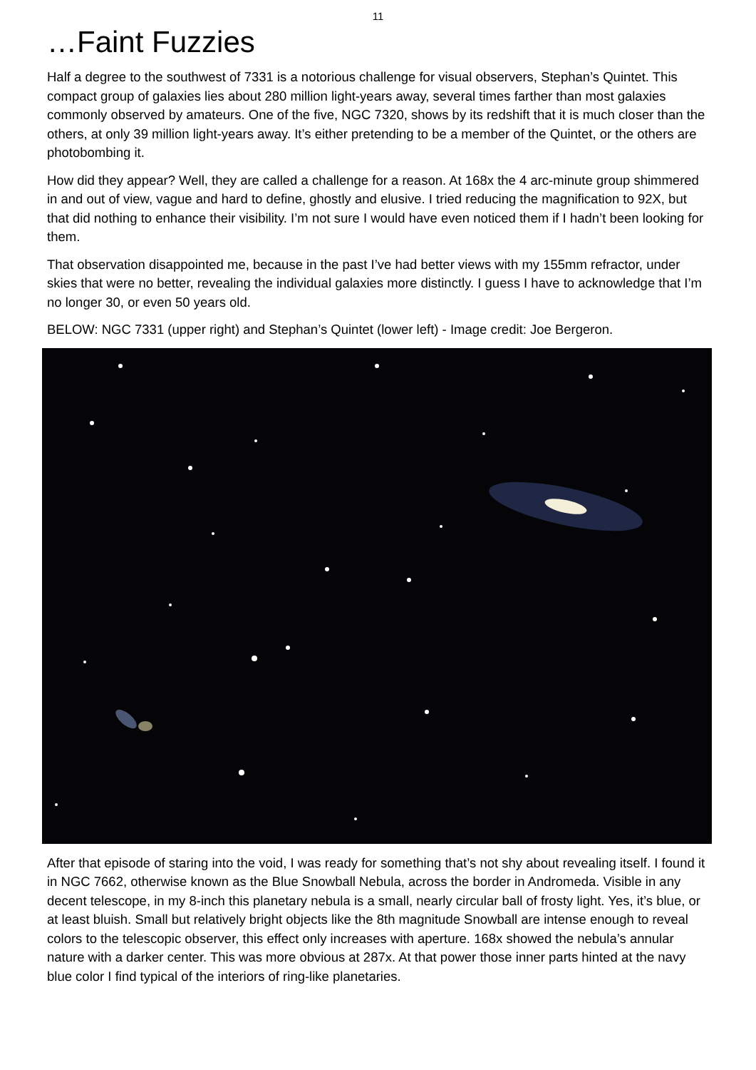11
…Faint Fuzzies
Half a degree to the southwest of 7331 is a notorious challenge for visual observers, Stephan’s Quintet. This compact group of galaxies lies about 280 million light-years away, several times farther than most galaxies commonly observed by amateurs. One of the five, NGC 7320, shows by its redshift that it is much closer than the others, at only 39 million light-years away. It’s either pretending to be a member of the Quintet, or the others are photobombing it.
How did they appear? Well, they are called a challenge for a reason. At 168x the 4 arc-minute group shimmered in and out of view, vague and hard to define, ghostly and elusive. I tried reducing the magnification to 92X, but that did nothing to enhance their visibility. I’m not sure I would have even noticed them if I hadn’t been looking for them.
That observation disappointed me, because in the past I’ve had better views with my 155mm refractor, under skies that were no better, revealing the individual galaxies more distinctly. I guess I have to acknowledge that I’m no longer 30, or even 50 years old.
BELOW: NGC 7331 (upper right) and Stephan’s Quintet (lower left) - Image credit: Joe Bergeron.
After that episode of staring into the void, I was ready for something that’s not shy about revealing itself. I found it in NGC 7662, otherwise known as the Blue Snowball Nebula, across the border in Andromeda. Visible in any decent telescope, in my 8-inch this planetary nebula is a small, nearly circular ball of frosty light. Yes, it’s blue, or at least bluish. Small but relatively bright objects like the 8th magnitude Snowball are intense enough to reveal colors to the telescopic observer, this effect only increases with aperture. 168x showed the nebula’s annular nature with a darker center. This was more obvious at 287x. At that power those inner parts hinted at the navy blue color I find typical of the interiors of ring-like planetaries.